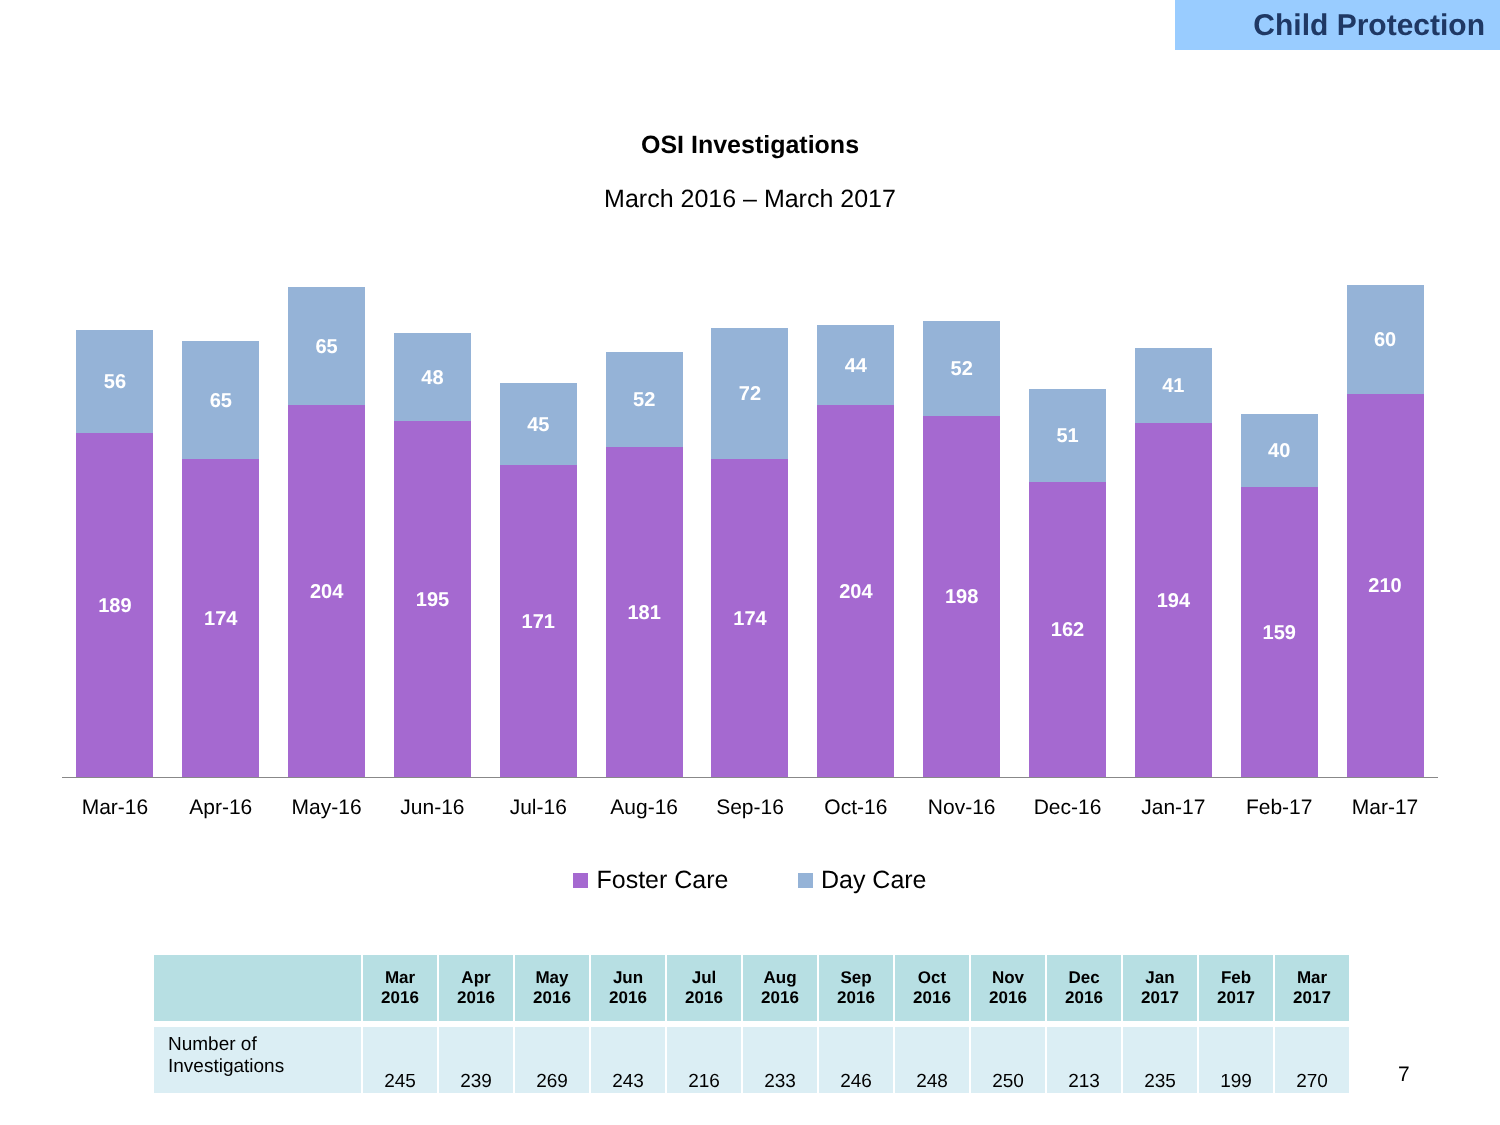Child Protection
OSI Investigations
March 2016 – March 2017
56
189
65
174
65
204
48
195
45
171
52
181
72
174
44
204
52
198
51
162
41
194
40
159
60
210
Mar-16 Apr-16 May-16 Jun-16 Jul-16 Aug-16 Sep-16 Oct-16 Nov-16 Dec-16 Jan-17 Feb-17 Mar-17
Foster Care Day Care
| | Mar 2016 | Apr 2016 | May 2016 | Jun 2016 | Jul 2016 | Aug 2016 | Sep 2016 | Oct 2016 | Nov 2016 | Dec 2016 | Jan 2017 | Feb 2017 | Mar 2017 |
| --- | --- | --- | --- | --- | --- | --- | --- | --- | --- | --- | --- | --- | --- |
| Number of Investigations | 245 | 239 | 269 | 243 | 216 | 233 | 246 | 248 | 250 | 213 | 235 | 199 | 270 |
7